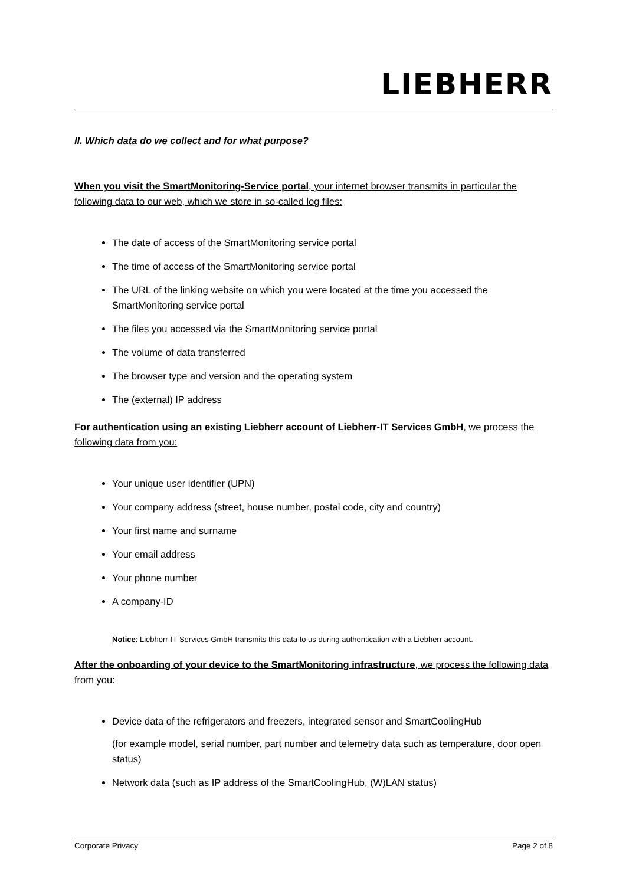LIEBHERR
II. Which data do we collect and for what purpose?
When you visit the SmartMonitoring-Service portal, your internet browser transmits in particular the following data to our web, which we store in so-called log files:
The date of access of the SmartMonitoring service portal
The time of access of the SmartMonitoring service portal
The URL of the linking website on which you were located at the time you accessed the SmartMonitoring service portal
The files you accessed via the SmartMonitoring service portal
The volume of data transferred
The browser type and version and the operating system
The (external) IP address
For authentication using an existing Liebherr account of Liebherr-IT Services GmbH, we process the following data from you:
Your unique user identifier (UPN)
Your company address (street, house number, postal code, city and country)
Your first name and surname
Your email address
Your phone number
A company-ID
Notice: Liebherr-IT Services GmbH transmits this data to us during authentication with a Liebherr account.
After the onboarding of your device to the SmartMonitoring infrastructure, we process the following data from you:
Device data of the refrigerators and freezers, integrated sensor and SmartCoolingHub
(for example model, serial number, part number and telemetry data such as temperature, door open status)
Network data (such as IP address of the SmartCoolingHub, (W)LAN status)
Corporate Privacy Page 2 of 8